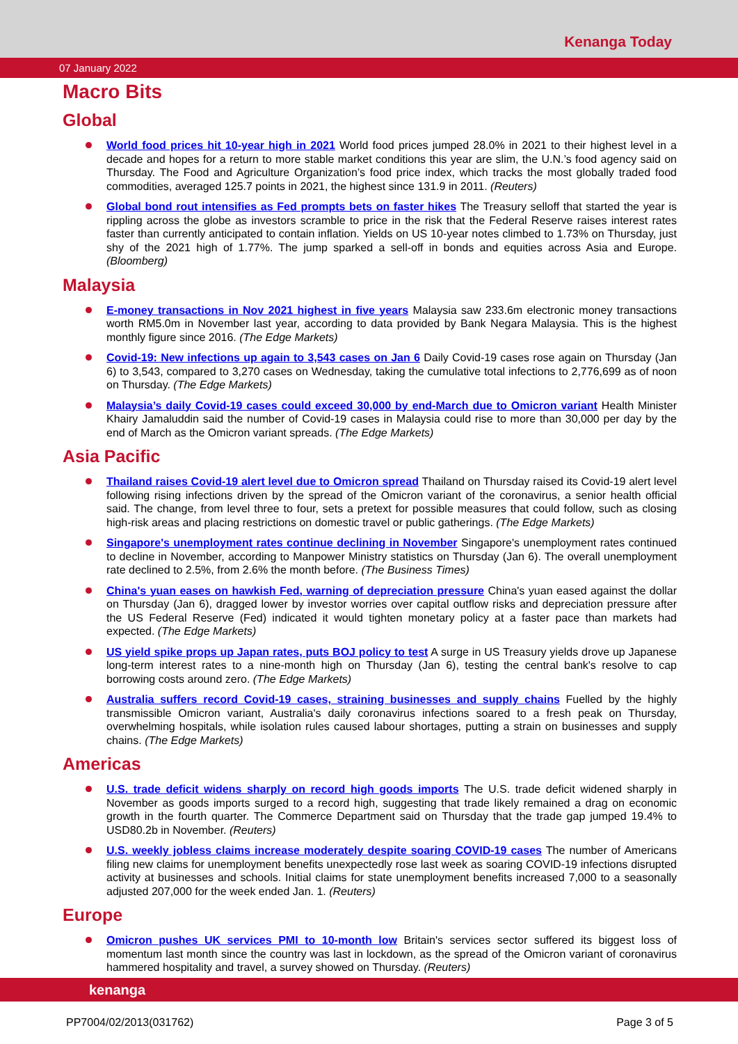Kenanga Today
07 January 2022
Macro Bits
Global
World food prices hit 10-year high in 2021 World food prices jumped 28.0% in 2021 to their highest level in a decade and hopes for a return to more stable market conditions this year are slim, the U.N.’s food agency said on Thursday. The Food and Agriculture Organization’s food price index, which tracks the most globally traded food commodities, averaged 125.7 points in 2021, the highest since 131.9 in 2011. (Reuters)
Global bond rout intensifies as Fed prompts bets on faster hikes The Treasury selloff that started the year is rippling across the globe as investors scramble to price in the risk that the Federal Reserve raises interest rates faster than currently anticipated to contain inflation. Yields on US 10-year notes climbed to 1.73% on Thursday, just shy of the 2021 high of 1.77%. The jump sparked a sell-off in bonds and equities across Asia and Europe. (Bloomberg)
Malaysia
E-money transactions in Nov 2021 highest in five years Malaysia saw 233.6m electronic money transactions worth RM5.0m in November last year, according to data provided by Bank Negara Malaysia. This is the highest monthly figure since 2016. (The Edge Markets)
Covid-19: New infections up again to 3,543 cases on Jan 6 Daily Covid-19 cases rose again on Thursday (Jan 6) to 3,543, compared to 3,270 cases on Wednesday, taking the cumulative total infections to 2,776,699 as of noon on Thursday. (The Edge Markets)
Malaysia’s daily Covid-19 cases could exceed 30,000 by end-March due to Omicron variant Health Minister Khairy Jamaluddin said the number of Covid-19 cases in Malaysia could rise to more than 30,000 per day by the end of March as the Omicron variant spreads. (The Edge Markets)
Asia Pacific
Thailand raises Covid-19 alert level due to Omicron spread Thailand on Thursday raised its Covid-19 alert level following rising infections driven by the spread of the Omicron variant of the coronavirus, a senior health official said. The change, from level three to four, sets a pretext for possible measures that could follow, such as closing high-risk areas and placing restrictions on domestic travel or public gatherings. (The Edge Markets)
Singapore's unemployment rates continue declining in November Singapore's unemployment rates continued to decline in November, according to Manpower Ministry statistics on Thursday (Jan 6). The overall unemployment rate declined to 2.5%, from 2.6% the month before. (The Business Times)
China's yuan eases on hawkish Fed, warning of depreciation pressure China's yuan eased against the dollar on Thursday (Jan 6), dragged lower by investor worries over capital outflow risks and depreciation pressure after the US Federal Reserve (Fed) indicated it would tighten monetary policy at a faster pace than markets had expected. (The Edge Markets)
US yield spike props up Japan rates, puts BOJ policy to test A surge in US Treasury yields drove up Japanese long-term interest rates to a nine-month high on Thursday (Jan 6), testing the central bank's resolve to cap borrowing costs around zero. (The Edge Markets)
Australia suffers record Covid-19 cases, straining businesses and supply chains Fuelled by the highly transmissible Omicron variant, Australia's daily coronavirus infections soared to a fresh peak on Thursday, overwhelming hospitals, while isolation rules caused labour shortages, putting a strain on businesses and supply chains. (The Edge Markets)
Americas
U.S. trade deficit widens sharply on record high goods imports The U.S. trade deficit widened sharply in November as goods imports surged to a record high, suggesting that trade likely remained a drag on economic growth in the fourth quarter. The Commerce Department said on Thursday that the trade gap jumped 19.4% to USD80.2b in November. (Reuters)
U.S. weekly jobless claims increase moderately despite soaring COVID-19 cases The number of Americans filing new claims for unemployment benefits unexpectedly rose last week as soaring COVID-19 infections disrupted activity at businesses and schools. Initial claims for state unemployment benefits increased 7,000 to a seasonally adjusted 207,000 for the week ended Jan. 1. (Reuters)
Europe
Omicron pushes UK services PMI to 10-month low Britain's services sector suffered its biggest loss of momentum last month since the country was last in lockdown, as the spread of the Omicron variant of coronavirus hammered hospitality and travel, a survey showed on Thursday. (Reuters)
kenanga
PP7004/02/2013(031762) Page 3 of 5